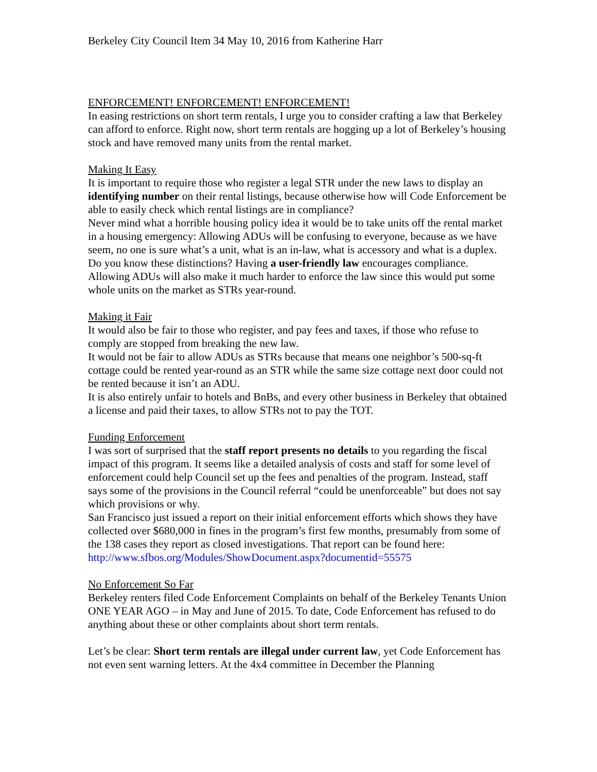Berkeley City Council Item 34 May 10, 2016 from Katherine Harr
ENFORCEMENT! ENFORCEMENT! ENFORCEMENT!
In easing restrictions on short term rentals, I urge you to consider crafting a law that Berkeley can afford to enforce. Right now, short term rentals are hogging up a lot of Berkeley’s housing stock and have removed many units from the rental market.
Making It Easy
It is important to require those who register a legal STR under the new laws to display an identifying number on their rental listings, because otherwise how will Code Enforcement be able to easily check which rental listings are in compliance?
Never mind what a horrible housing policy idea it would be to take units off the rental market in a housing emergency: Allowing ADUs will be confusing to everyone, because as we have seem, no one is sure what’s a unit, what is an in-law, what is accessory and what is a duplex. Do you know these distinctions? Having a user-friendly law encourages compliance. Allowing ADUs will also make it much harder to enforce the law since this would put some whole units on the market as STRs year-round.
Making it Fair
It would also be fair to those who register, and pay fees and taxes, if those who refuse to comply are stopped from breaking the new law.
It would not be fair to allow ADUs as STRs because that means one neighbor’s 500-sq-ft cottage could be rented year-round as an STR while the same size cottage next door could not be rented because it isn’t an ADU.
It is also entirely unfair to hotels and BnBs, and every other business in Berkeley that obtained a license and paid their taxes, to allow STRs not to pay the TOT.
Funding Enforcement
I was sort of surprised that the staff report presents no details to you regarding the fiscal impact of this program. It seems like a detailed analysis of costs and staff for some level of enforcement could help Council set up the fees and penalties of the program. Instead, staff says some of the provisions in the Council referral “could be unenforceable” but does not say which provisions or why.
San Francisco just issued a report on their initial enforcement efforts which shows they have collected over $680,000 in fines in the program’s first few months, presumably from some of the 138 cases they report as closed investigations. That report can be found here: http://www.sfbos.org/Modules/ShowDocument.aspx?documentid=55575
No Enforcement So Far
Berkeley renters filed Code Enforcement Complaints on behalf of the Berkeley Tenants Union ONE YEAR AGO – in May and June of 2015. To date, Code Enforcement has refused to do anything about these or other complaints about short term rentals.
Let’s be clear: Short term rentals are illegal under current law, yet Code Enforcement has not even sent warning letters. At the 4x4 committee in December the Planning